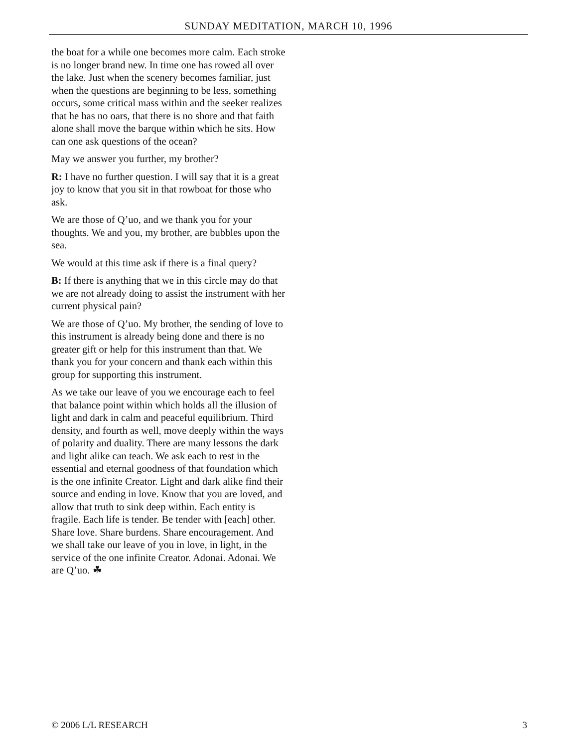SUNDAY MEDITATION, MARCH 10, 1996
the boat for a while one becomes more calm. Each stroke is no longer brand new. In time one has rowed all over the lake. Just when the scenery becomes familiar, just when the questions are beginning to be less, something occurs, some critical mass within and the seeker realizes that he has no oars, that there is no shore and that faith alone shall move the barque within which he sits. How can one ask questions of the ocean?
May we answer you further, my brother?
R: I have no further question. I will say that it is a great joy to know that you sit in that rowboat for those who ask.
We are those of Q’uo, and we thank you for your thoughts. We and you, my brother, are bubbles upon the sea.
We would at this time ask if there is a final query?
B: If there is anything that we in this circle may do that we are not already doing to assist the instrument with her current physical pain?
We are those of Q’uo. My brother, the sending of love to this instrument is already being done and there is no greater gift or help for this instrument than that. We thank you for your concern and thank each within this group for supporting this instrument.
As we take our leave of you we encourage each to feel that balance point within which holds all the illusion of light and dark in calm and peaceful equilibrium. Third density, and fourth as well, move deeply within the ways of polarity and duality. There are many lessons the dark and light alike can teach. We ask each to rest in the essential and eternal goodness of that foundation which is the one infinite Creator. Light and dark alike find their source and ending in love. Know that you are loved, and allow that truth to sink deep within. Each entity is fragile. Each life is tender. Be tender with [each] other. Share love. Share burdens. Share encouragement. And we shall take our leave of you in love, in light, in the service of the one infinite Creator. Adonai. Adonai. We are Q’uo. ☘
© 2006 L/L RESEARCH 3